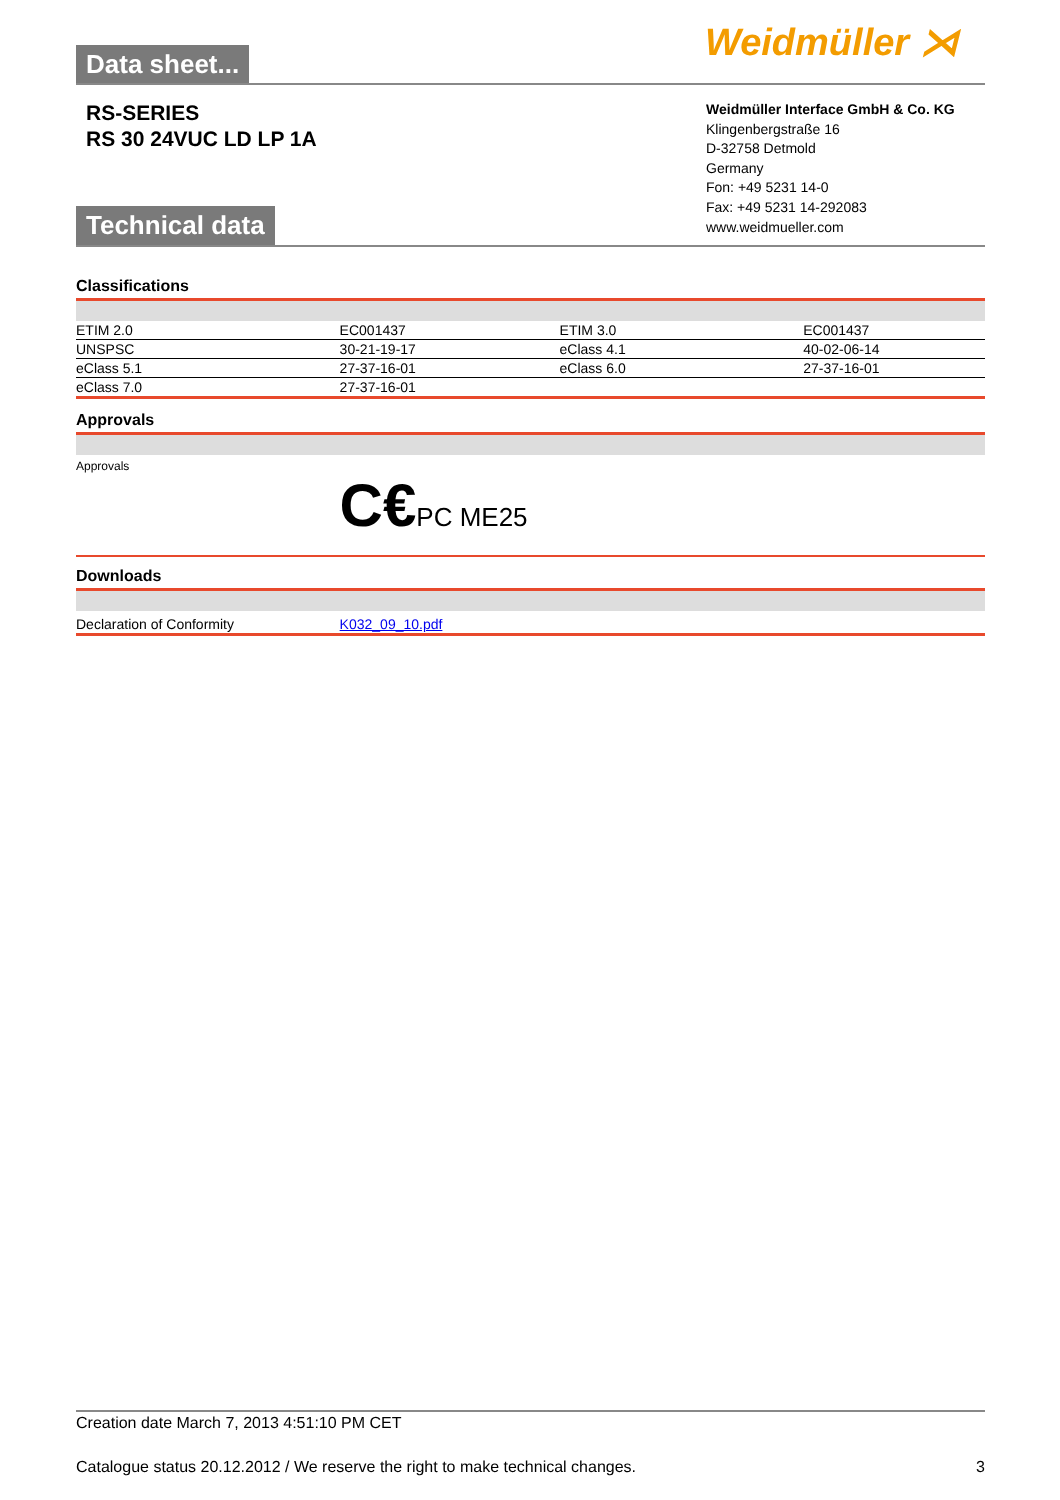Data sheet... Weidmüller ⋊
RS-SERIES
RS 30 24VUC LD LP 1A
Weidmüller Interface GmbH & Co. KG
Klingenbergstraße 16
D-32758 Detmold
Germany
Fon: +49 5231 14-0
Fax: +49 5231 14-292083
www.weidmueller.com
Technical data
Classifications
| ETIM 2.0 | EC001437 | ETIM 3.0 | EC001437 |
| UNSPSC | 30-21-19-17 | eClass 4.1 | 40-02-06-14 |
| eClass 5.1 | 27-37-16-01 | eClass 6.0 | 27-37-16-01 |
| eClass 7.0 | 27-37-16-01 | | |
Approvals
| Approvals | C€ PC ME25 |
Downloads
| Declaration of Conformity | K032_09_10.pdf |
Creation date March 7, 2013 4:51:10 PM CET
Catalogue status 20.12.2012 / We reserve the right to make technical changes. 3